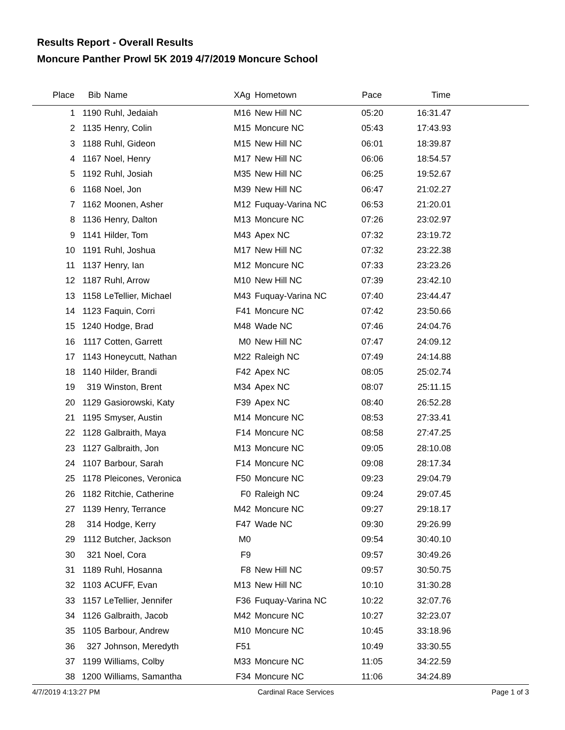Results Report - Overall Results
Moncure Panther Prowl 5K 2019 4/7/2019 Moncure School
| Place | Bib | Name | XAg | Hometown | Pace | Time | |
| --- | --- | --- | --- | --- | --- | --- | --- |
| 1 | 1190 | Ruhl, Jedaiah | M16 | New Hill NC | 05:20 | 16:31.47 | |
| 2 | 1135 | Henry, Colin | M15 | Moncure NC | 05:43 | 17:43.93 | |
| 3 | 1188 | Ruhl, Gideon | M15 | New Hill NC | 06:01 | 18:39.87 | |
| 4 | 1167 | Noel, Henry | M17 | New Hill NC | 06:06 | 18:54.57 | |
| 5 | 1192 | Ruhl, Josiah | M35 | New Hill NC | 06:25 | 19:52.67 | |
| 6 | 1168 | Noel, Jon | M39 | New Hill NC | 06:47 | 21:02.27 | |
| 7 | 1162 | Moonen, Asher | M12 | Fuquay-Varina NC | 06:53 | 21:20.01 | |
| 8 | 1136 | Henry, Dalton | M13 | Moncure NC | 07:26 | 23:02.97 | |
| 9 | 1141 | Hilder, Tom | M43 | Apex NC | 07:32 | 23:19.72 | |
| 10 | 1191 | Ruhl, Joshua | M17 | New Hill NC | 07:32 | 23:22.38 | |
| 11 | 1137 | Henry, Ian | M12 | Moncure NC | 07:33 | 23:23.26 | |
| 12 | 1187 | Ruhl, Arrow | M10 | New Hill NC | 07:39 | 23:42.10 | |
| 13 | 1158 | LeTellier, Michael | M43 | Fuquay-Varina NC | 07:40 | 23:44.47 | |
| 14 | 1123 | Faquin, Corri | F41 | Moncure NC | 07:42 | 23:50.66 | |
| 15 | 1240 | Hodge, Brad | M48 | Wade NC | 07:46 | 24:04.76 | |
| 16 | 1117 | Cotten, Garrett | M0 | New Hill NC | 07:47 | 24:09.12 | |
| 17 | 1143 | Honeycutt, Nathan | M22 | Raleigh NC | 07:49 | 24:14.88 | |
| 18 | 1140 | Hilder, Brandi | F42 | Apex NC | 08:05 | 25:02.74 | |
| 19 | 319 | Winston, Brent | M34 | Apex NC | 08:07 | 25:11.15 | |
| 20 | 1129 | Gasiorowski, Katy | F39 | Apex NC | 08:40 | 26:52.28 | |
| 21 | 1195 | Smyser, Austin | M14 | Moncure NC | 08:53 | 27:33.41 | |
| 22 | 1128 | Galbraith, Maya | F14 | Moncure NC | 08:58 | 27:47.25 | |
| 23 | 1127 | Galbraith, Jon | M13 | Moncure NC | 09:05 | 28:10.08 | |
| 24 | 1107 | Barbour, Sarah | F14 | Moncure NC | 09:08 | 28:17.34 | |
| 25 | 1178 | Pleicones, Veronica | F50 | Moncure NC | 09:23 | 29:04.79 | |
| 26 | 1182 | Ritchie, Catherine | F0 | Raleigh NC | 09:24 | 29:07.45 | |
| 27 | 1139 | Henry, Terrance | M42 | Moncure NC | 09:27 | 29:18.17 | |
| 28 | 314 | Hodge, Kerry | F47 | Wade NC | 09:30 | 29:26.99 | |
| 29 | 1112 | Butcher, Jackson | M0 | | 09:54 | 30:40.10 | |
| 30 | 321 | Noel, Cora | F9 | | 09:57 | 30:49.26 | |
| 31 | 1189 | Ruhl, Hosanna | F8 | New Hill NC | 09:57 | 30:50.75 | |
| 32 | 1103 | ACUFF, Evan | M13 | New Hill NC | 10:10 | 31:30.28 | |
| 33 | 1157 | LeTellier, Jennifer | F36 | Fuquay-Varina NC | 10:22 | 32:07.76 | |
| 34 | 1126 | Galbraith, Jacob | M42 | Moncure NC | 10:27 | 32:23.07 | |
| 35 | 1105 | Barbour, Andrew | M10 | Moncure NC | 10:45 | 33:18.96 | |
| 36 | 327 | Johnson, Meredyth | F51 | | 10:49 | 33:30.55 | |
| 37 | 1199 | Williams, Colby | M33 | Moncure NC | 11:05 | 34:22.59 | |
| 38 | 1200 | Williams, Samantha | F34 | Moncure NC | 11:06 | 34:24.89 | |
4/7/2019 4:13:27 PM Cardinal Race Services Page 1 of 3